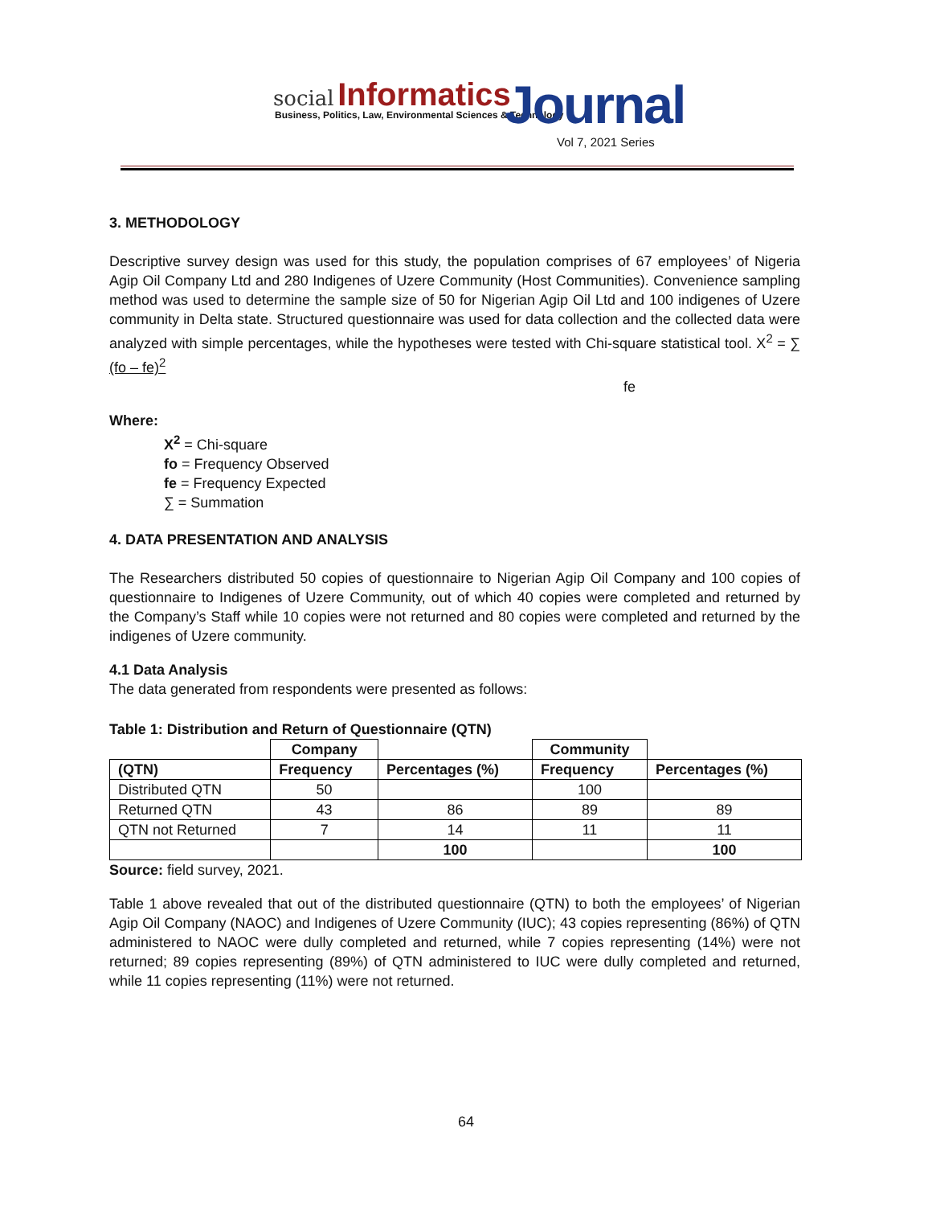social Informatics
Business, Politics, Law, Environmental Sciences & Technology
Journal
Vol 7, 2021 Series
3. METHODOLOGY
Descriptive survey design was used for this study, the population comprises of 67 employees’ of Nigeria Agip Oil Company Ltd and 280 Indigenes of Uzere Community (Host Communities). Convenience sampling method was used to determine the sample size of 50 for Nigerian Agip Oil Ltd and 100 indigenes of Uzere community in Delta state. Structured questionnaire was used for data collection and the collected data were analyzed with simple percentages, while the hypotheses were tested with Chi-square statistical tool. X<sup>2</sup> = ∑ (fo – fe)<sup>2</sup>
fe
Where:
X<sup>2</sup> = Chi-square
fo = Frequency Observed
fe = Frequency Expected
∑ = Summation
4. DATA PRESENTATION AND ANALYSIS
The Researchers distributed 50 copies of questionnaire to Nigerian Agip Oil Company and 100 copies of questionnaire to Indigenes of Uzere Community, out of which 40 copies were completed and returned by the Company’s Staff while 10 copies were not returned and 80 copies were completed and returned by the indigenes of Uzere community.
4.1 Data Analysis
The data generated from respondents were presented as follows:
Table 1: Distribution and Return of Questionnaire (QTN)
| | Company | | Community | |
| --- | --- | --- | --- | --- |
| (QTN) | Frequency | Percentages (%) | Frequency | Percentages (%) |
| Distributed QTN | 50 | | 100 | |
| Returned QTN | 43 | 86 | 89 | 89 |
| QTN not Returned | 7 | 14 | 11 | 11 |
| | | 100 | | 100 |
Source: field survey, 2021.
Table 1 above revealed that out of the distributed questionnaire (QTN) to both the employees’ of Nigerian Agip Oil Company (NAOC) and Indigenes of Uzere Community (IUC); 43 copies representing (86%) of QTN administered to NAOC were dully completed and returned, while 7 copies representing (14%) were not returned; 89 copies representing (89%) of QTN administered to IUC were dully completed and returned, while 11 copies representing (11%) were not returned.
64